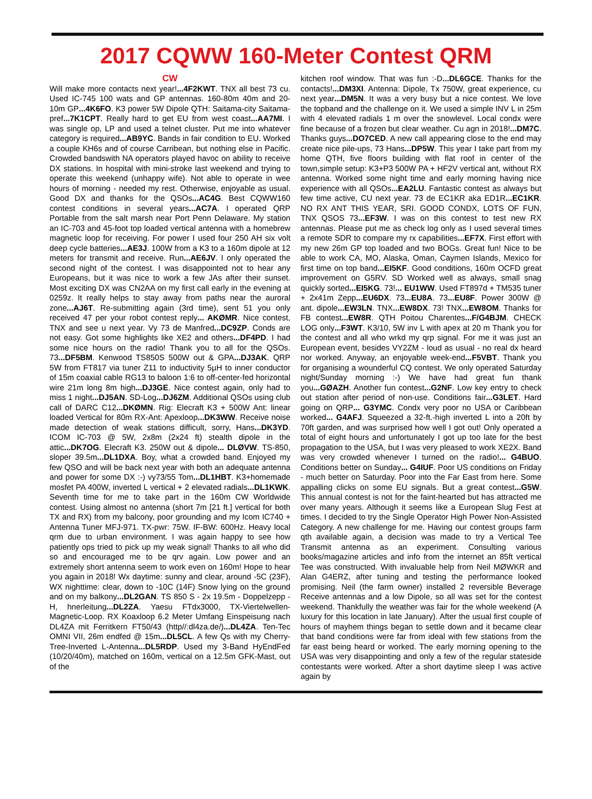2017 CQWW 160-Meter Contest QRM
CW
Will make more contacts next year!...4F2KWT. TNX all best 73 cu. Used IC-745 100 wats and GP antennas. 160-80m 40m and 20-10m GP...4K6FO. K3 power 5W Dipole QTH: Saitama-city Saitama-pref...7K1CPT. Really hard to get EU from west coast...AA7MI. I was single op, LP and used a telnet cluster. Put me into whatever category is required...AB9YC. Bands in fair condition to EU. Worked a couple KH6s and of course Carribean, but nothing else in Pacific. Crowded bandswith NA operators played havoc on ability to receive DX stations. In hospital with mini-stroke last weekend and trying to operate this weekend (unhappy wife). Not able to operate in wee hours of morning - needed my rest. Otherwise, enjoyable as usual. Good DX and thanks for the QSOs...AC4G. Best CQWW160 contest conditions in several years...AC7A. I operated QRP Portable from the salt marsh near Port Penn Delaware. My station an IC-703 and 45-foot top loaded vertical antenna with a homebrew magnetic loop for receiving. For power I used four 250 AH six volt deep cycle batteries...AE3J. 100W from a K3 to a 160m dipole at 12 meters for transmit and receive. Run...AE6JV. I only operated the second night of the contest. I was disappointed not to hear any Europeans, but it was nice to work a few JAs after their sunset. Most exciting DX was CN2AA on my first call early in the evening at 0259z. It really helps to stay away from paths near the auroral zone...AJ6T. Re-submitting again (3rd time), sent 51 you only received 47 per your robot contest reply... AKØMR. Nice contest, TNX and see u next year. Vy 73 de Manfred...DC9ZP. Conds are not easy. Got some highlights like XE2 and others...DF4PD. I had some nice hours on the radio! Thank you to all for the QSOs. 73...DF5BM. Kenwood TS850S 500W out & GPA...DJ3AK. QRP 5W from FT817 via tuner Z11 to inductivity 5µH to inner conductor of 15m coaxial cable RG13 to baloon 1:6 to off-center-fed horizontal wire 21m long 8m high...DJ3GE. Nice contest again, only had to miss 1 night...DJ5AN. SD-Log...DJ6ZM. Additional QSOs using club call of DARC C12...DKØMN. Rig: Elecraft K3 + 500W Ant: linear loaded Vertical for 80m RX-Ant: Apexloop...DK3WW. Receive noise made detection of weak stations difficult, sorry, Hans...DK3YD. ICOM IC-703 @ 5W, 2x8m (2x24 ft) stealth dipole in the attic...DK7OG. Elecraft K3. 250W out & dipole... DLØVW. TS-850, sloper 39.5m...DL1DXA. Boy, what a crowded band. Enjoyed my few QSO and will be back next year with both an adequate antenna and power for some DX :-) vy73/55 Tom...DL1HBT. K3+homemade mosfet PA 400W, inverted L vertical + 2 elevated radials...DL1KWK. Seventh time for me to take part in the 160m CW Worldwide contest. Using almost no antenna (short 7m [21 ft.] vertical for both TX and RX) from my balcony, poor grounding and my Icom IC740 + Antenna Tuner MFJ-971. TX-pwr: 75W. IF-BW: 600Hz. Heavy local qrm due to urban environment. I was again happy to see how patiently ops tried to pick up my weak signal! Thanks to all who did so and encouraged me to be qrv again. Low power and an extremely short antenna seem to work even on 160m! Hope to hear you again in 2018! Wx daytime: sunny and clear, around -5C (23F), WX nighttime: clear, down to -10C (14F) Snow lying on the ground and on my balkony...DL2GAN. TS 850 S - 2x 19.5m - Doppelzepp - H, hnerleitung...DL2ZA. Yaesu FTdx3000, TX-Viertelwellen-Magnetic-Loop. RX Koaxloop 6.2 Meter Umfang Einspeisung nach DL4ZA mit Ferritkern FT50/43 (http//:dl4za.de/)...DL4ZA. Ten-Tec OMNI VII, 26m endfed @ 15m...DL5CL. A few Qs with my Cherry-Tree-Inverted L-Antenna...DL5RDP. Used my 3-Band HyEndFed (10/20/40m), matched on 160m, vertical on a 12.5m GFK-Mast, out of the
kitchen roof window. That was fun :-D...DL6GCE. Thanks for the contacts!...DM3XI. Antenna: Dipole, Tx 750W, great experience, cu next year...DM5N. It was a very busy but a nice contest. We love the topband and the challenge on it. We used a simple INV L in 25m with 4 elevated radials 1 m over the snowlevel. Local condx were fine because of a frozen but clear weather. Cu agn in 2018!...DM7C. Thanks guys...DO7CED. A new call appearing close to the end may create nice pile-ups, 73 Hans...DP5W. This year I take part from my home QTH, five floors building with flat roof in center of the town,simple setup: K3+P3 500W PA + HF2V vertical ant, without RX antenna. Worked some night time and early morning having nice experience with all QSOs...EA2LU. Fantastic contest as always but few time active, CU next year. 73 de EC1KR aka ED1R...EC1KR. NO RX ANT THIS YEAR, SRI. GOOD CONDX, LOTS OF FUN, TNX QSOS 73...EF3W. I was on this contest to test new RX antennas. Please put me as check log only as I used several times a remote SDR to compare my rx capabilities...EF7X. First effort with my new 26m GP top loaded and two BOGs. Great fun! Nice to be able to work CA, MO, Alaska, Oman, Caymen Islands, Mexico for first time on top band...EI5KF. Good conditions, 160m OCFD great improvement on G5RV. SD Worked well as always, small snag quickly sorted...EI5KG. 73!... EU1WW. Used FT897d + TM535 tuner + 2x41m Zepp...EU6DX. 73...EU8A. 73...EU8F. Power 300W @ ant. dipole...EW3LN. TNX...EW8DX. 73! TNX...EW8OM. Thanks for FB contest...EW8R. QTH Poitou Charentes...F/G4BJM. CHECK LOG only...F3WT. K3/10, 5W inv L with apex at 20 m Thank you for the contest and all who wrkd my qrp signal. For me it was just an European event, besides VY2ZM - loud as usual - no real dx heard nor worked. Anyway, an enjoyable week-end...F5VBT. Thank you for organising a wounderful CQ contest. We only operated Saturday night/Sunday morning :-) We have had great fun thank you...GØAZH. Another fun contest...G2NF. Low key entry to check out station after period of non-use. Conditions fair...G3LET. Hard going on QRP... G3YMC. Condx very poor no USA or Caribbean worked... G4AFJ. Squeezed a 32-ft.-high inverted L into a 20ft by 70ft garden, and was surprised how well I got out! Only operated a total of eight hours and unfortunately I got up too late for the best propagation to the USA, but I was very pleased to work XE2X. Band was very crowded whenever I turned on the radio!... G4BUO. Conditions better on Sunday... G4IUF. Poor US conditions on Friday - much better on Saturday. Poor into the Far East from here. Some appalling clicks on some EU signals. But a great contest...G5W. This annual contest is not for the faint-hearted but has attracted me over many years. Although it seems like a European Slug Fest at times. I decided to try the Single Operator High Power Non-Assisted Category. A new challenge for me. Having our contest groups farm qth available again, a decision was made to try a Vertical Tee Transmit antenna as an experiment. Consulting various books/magazine articles and info from the internet an 85ft vertical Tee was constructed. With invaluable help from Neil MØWKR and Alan G4ERZ, after tuning and testing the performance looked promising. Neil (the farm owner) installed 2 reversible Beverage Receive antennas and a low Dipole, so all was set for the contest weekend. Thankfully the weather was fair for the whole weekend (A luxury for this location in late January). After the usual first couple of hours of mayhem things began to settle down and it became clear that band conditions were far from ideal with few stations from the far east being heard or worked. The early morning opening to the USA was very disappointing and only a few of the regular stateside contestants were worked. After a short daytime sleep I was active again by